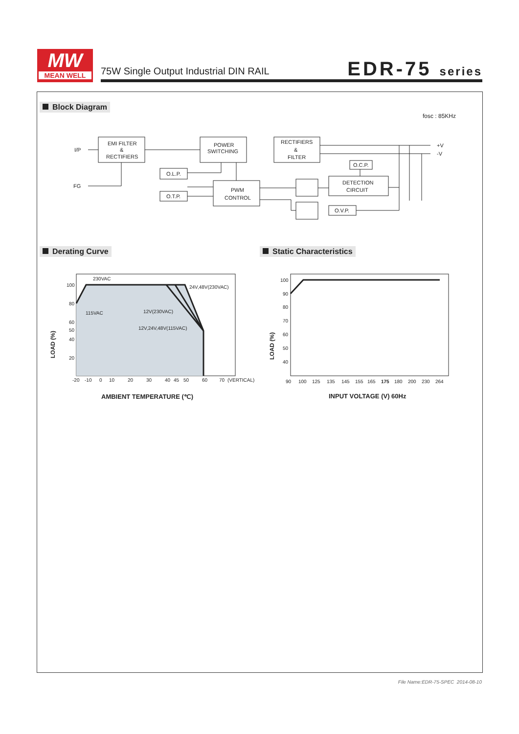MW
MEAN WELL
75W Single Output Industrial DIN RAIL
EDR-75 series
Block Diagram
fosc : 85KHz
I/P
FG
EMI FILTER
&
RECTIFIERS
POWER
SWITCHING
RECTIFIERS
&
FILTER
O.L.P.
O.T.P.
PWM
CONTROL
O.C.P.
DETECTION
CIRCUIT
O.V.P.
+V
-V
Derating Curve Static Characteristics
230VAC
24V,48V(230VAC)
115VAC
12V(230VAC)
12V,24V,48V(115VAC)
100
80
60
50
40
20
-20
-10
0
10
20
30
40
45
50
60
70
(VERTICAL)
LOAD (%)
AMBIENT TEMPERATURE (℃)
100
90
80
70
60
50
40
90
100
125
135
145
155
165
175
180
200
230
264
LOAD (%)
INPUT VOLTAGE (V) 60Hz
File Name:EDR-75-SPEC 2014-08-10